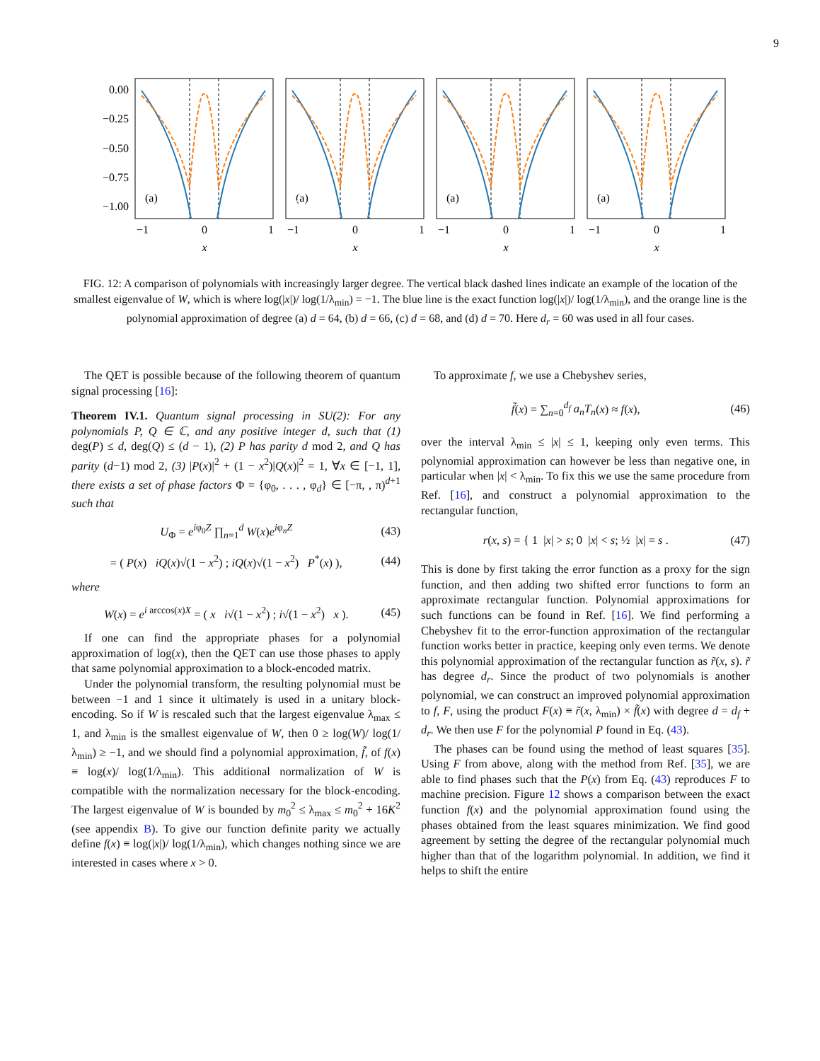9
0.00
−0.25
−0.50
−0.75
−1.00
(a)
−1
0
1
x
.
FIG. 12: A comparison of polynomials with increasingly larger degree. The vertical black dashed lines indicate an example of the location of the smallest eigenvalue of W, which is where log(|x|)/ log(1/λ<sub>min</sub>) = −1. The blue line is the exact function log(|x|)/ log(1/λ<sub>min</sub>), and the orange line is the polynomial approximation of degree (a) d = 64, (b) d = 66, (c) d = 68, and (d) d = 70. Here d<sub>r</sub> = 60 was used in all four cases.
The QET is possible because of the following theorem of quantum signal processing [16]:
Theorem IV.1. Quantum signal processing in SU(2): For any polynomials P, Q ∈ ℂ, and any positive integer d, such that (1) deg(P) ≤ d, deg(Q) ≤ (d − 1), (2) P has parity d mod 2, and Q has parity (d−1) mod 2, (3) |P(x)|<sup>2</sup> + (1 − x<sup>2</sup>)|Q(x)|<sup>2</sup> = 1, ∀x ∈ [−1, 1], there exists a set of phase factors Φ = {φ<sub>0</sub>, . . . , φ<sub>d</sub>} ∈ [−π, , π)<sup>d+1</sup> such that
U<sub>Φ</sub> = e<sup>iφ<sub>0</sub>Z</sup> ∏<sub>n=1</sub><sup>d</sup> W(x)e<sup>iφ<sub>n</sub>Z</sup> (43)
= ( P(x) iQ(x)√(1 − x<sup>2</sup>) ; iQ(x)√(1 − x<sup>2</sup>) P<sup>*</sup>(x) ), (44)
where
W(x) = e<sup>i arccos(x)X</sup> = ( x i√(1 − x<sup>2</sup>) ; i√(1 − x<sup>2</sup>) x ). (45)
If one can find the appropriate phases for a polynomial approximation of log(x), then the QET can use those phases to apply that same polynomial approximation to a block-encoded matrix.
Under the polynomial transform, the resulting polynomial must be between −1 and 1 since it ultimately is used in a unitary block-encoding. So if W is rescaled such that the largest eigenvalue λ<sub>max</sub> ≤ 1, and λ<sub>min</sub> is the smallest eigenvalue of W, then 0 ≥ log(W)/ log(1/λ<sub>min</sub>) ≥ −1, and we should find a polynomial approximation, f̃, of f(x) ≡ log(x)/ log(1/λ<sub>min</sub>). This additional normalization of W is compatible with the normalization necessary for the block-encoding. The largest eigenvalue of W is bounded by m<sub>0</sub><sup>2</sup> ≤ λ<sub>max</sub> ≤ m<sub>0</sub><sup>2</sup> + 16K<sup>2</sup> (see appendix B). To give our function definite parity we actually define f(x) ≡ log(|x|)/ log(1/λ<sub>min</sub>), which changes nothing since we are interested in cases where x > 0.
To approximate f, we use a Chebyshev series,
f̃(x) = ∑<sub>n=0</sub><sup>d<sub>f</sub></sup> a<sub>n</sub>T<sub>n</sub>(x) ≈ f(x), (46)
over the interval λ<sub>min</sub> ≤ |x| ≤ 1, keeping only even terms. This polynomial approximation can however be less than negative one, in particular when |x| < λ<sub>min</sub>. To fix this we use the same procedure from Ref. [16], and construct a polynomial approximation to the rectangular function,
r(x, s) = { 1 |x| > s; 0 |x| < s; ½ |x| = s . (47)
This is done by first taking the error function as a proxy for the sign function, and then adding two shifted error functions to form an approximate rectangular function. Polynomial approximations for such functions can be found in Ref. [16]. We find performing a Chebyshev fit to the error-function approximation of the rectangular function works better in practice, keeping only even terms. We denote this polynomial approximation of the rectangular function as r̃(x, s). r̃ has degree d<sub>r</sub>. Since the product of two polynomials is another polynomial, we can construct an improved polynomial approximation to f, F, using the product F(x) ≡ r̃(x, λ<sub>min</sub>) × f̃(x) with degree d = d<sub>f</sub> + d<sub>r</sub>. We then use F for the polynomial P found in Eq. (43).
The phases can be found using the method of least squares [35]. Using F from above, along with the method from Ref. [35], we are able to find phases such that the P(x) from Eq. (43) reproduces F to machine precision. Figure 12 shows a comparison between the exact function f(x) and the polynomial approximation found using the phases obtained from the least squares minimization. We find good agreement by setting the degree of the rectangular polynomial much higher than that of the logarithm polynomial. In addition, we find it helps to shift the entire